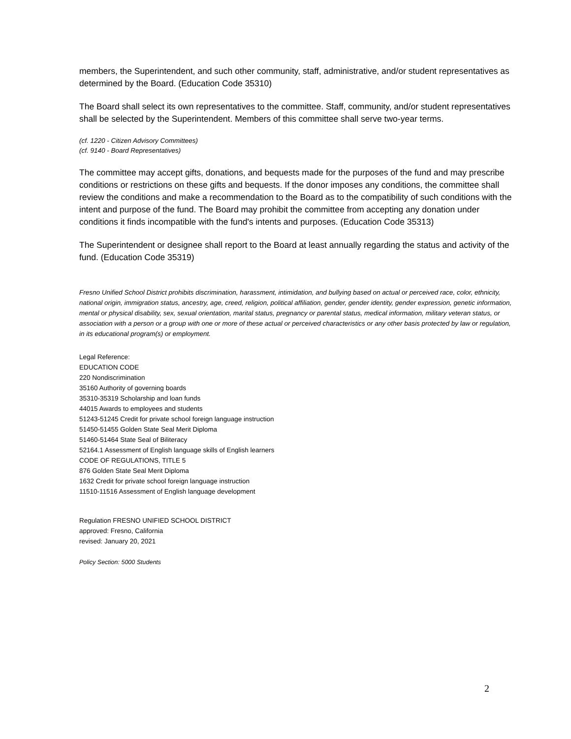members, the Superintendent, and such other community, staff, administrative, and/or student representatives as determined by the Board. (Education Code 35310)
The Board shall select its own representatives to the committee. Staff, community, and/or student representatives shall be selected by the Superintendent. Members of this committee shall serve two-year terms.
(cf. 1220 - Citizen Advisory Committees)
(cf. 9140 - Board Representatives)
The committee may accept gifts, donations, and bequests made for the purposes of the fund and may prescribe conditions or restrictions on these gifts and bequests. If the donor imposes any conditions, the committee shall review the conditions and make a recommendation to the Board as to the compatibility of such conditions with the intent and purpose of the fund. The Board may prohibit the committee from accepting any donation under conditions it finds incompatible with the fund's intents and purposes. (Education Code 35313)
The Superintendent or designee shall report to the Board at least annually regarding the status and activity of the fund. (Education Code 35319)
Fresno Unified School District prohibits discrimination, harassment, intimidation, and bullying based on actual or perceived race, color, ethnicity, national origin, immigration status, ancestry, age, creed, religion, political affiliation, gender, gender identity, gender expression, genetic information, mental or physical disability, sex, sexual orientation, marital status, pregnancy or parental status, medical information, military veteran status, or association with a person or a group with one or more of these actual or perceived characteristics or any other basis protected by law or regulation, in its educational program(s) or employment.
Legal Reference:
EDUCATION CODE
220 Nondiscrimination
35160 Authority of governing boards
35310-35319 Scholarship and loan funds
44015 Awards to employees and students
51243-51245 Credit for private school foreign language instruction
51450-51455 Golden State Seal Merit Diploma
51460-51464 State Seal of Biliteracy
52164.1 Assessment of English language skills of English learners
CODE OF REGULATIONS, TITLE 5
876 Golden State Seal Merit Diploma
1632 Credit for private school foreign language instruction
11510-11516 Assessment of English language development
Regulation FRESNO UNIFIED SCHOOL DISTRICT
approved: Fresno, California
revised: January 20, 2021
Policy Section: 5000 Students
2